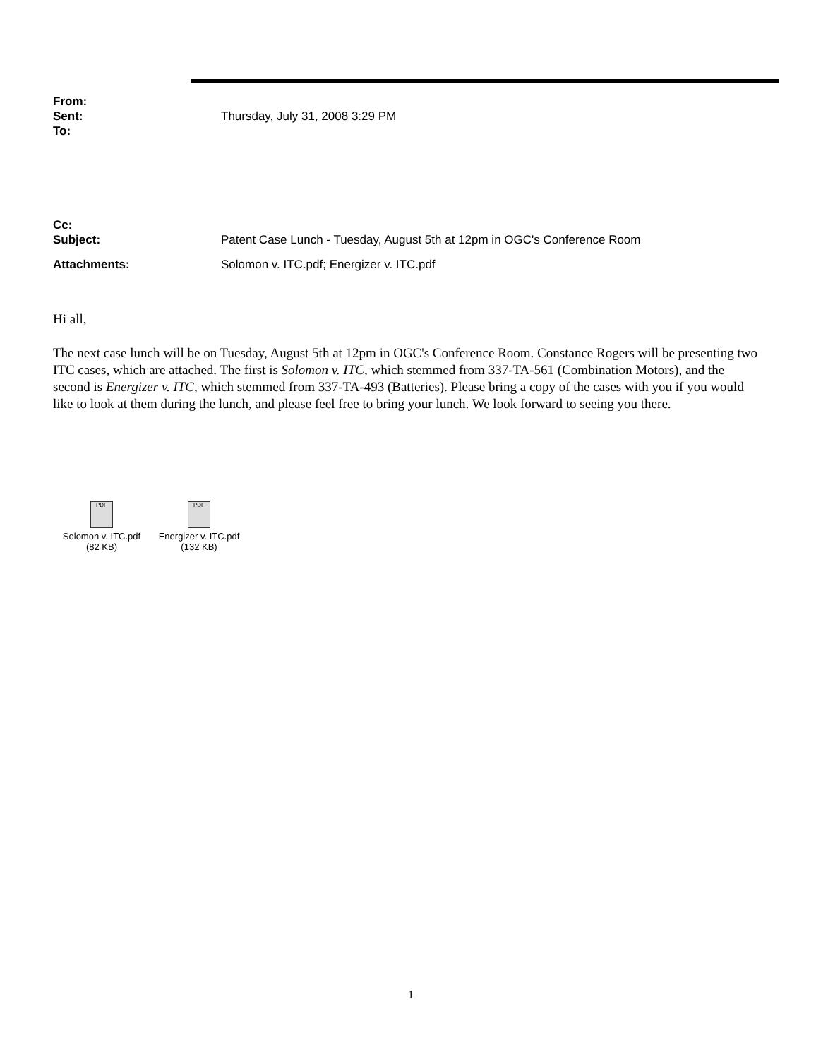From:
Sent: Thursday, July 31, 2008 3:29 PM
To:
Cc:
Subject: Patent Case Lunch - Tuesday, August 5th at 12pm in OGC's Conference Room
Attachments: Solomon v. ITC.pdf; Energizer v. ITC.pdf
Hi all,
The next case lunch will be on Tuesday, August 5th at 12pm in OGC's Conference Room. Constance Rogers will be presenting two ITC cases, which are attached. The first is Solomon v. ITC, which stemmed from 337-TA-561 (Combination Motors), and the second is Energizer v. ITC, which stemmed from 337-TA-493 (Batteries). Please bring a copy of the cases with you if you would like to look at them during the lunch, and please feel free to bring your lunch. We look forward to seeing you there.
PDF
Solomon v. ITC.pdf
(82 KB)
PDF
Energizer v. ITC.pdf
(132 KB)
1